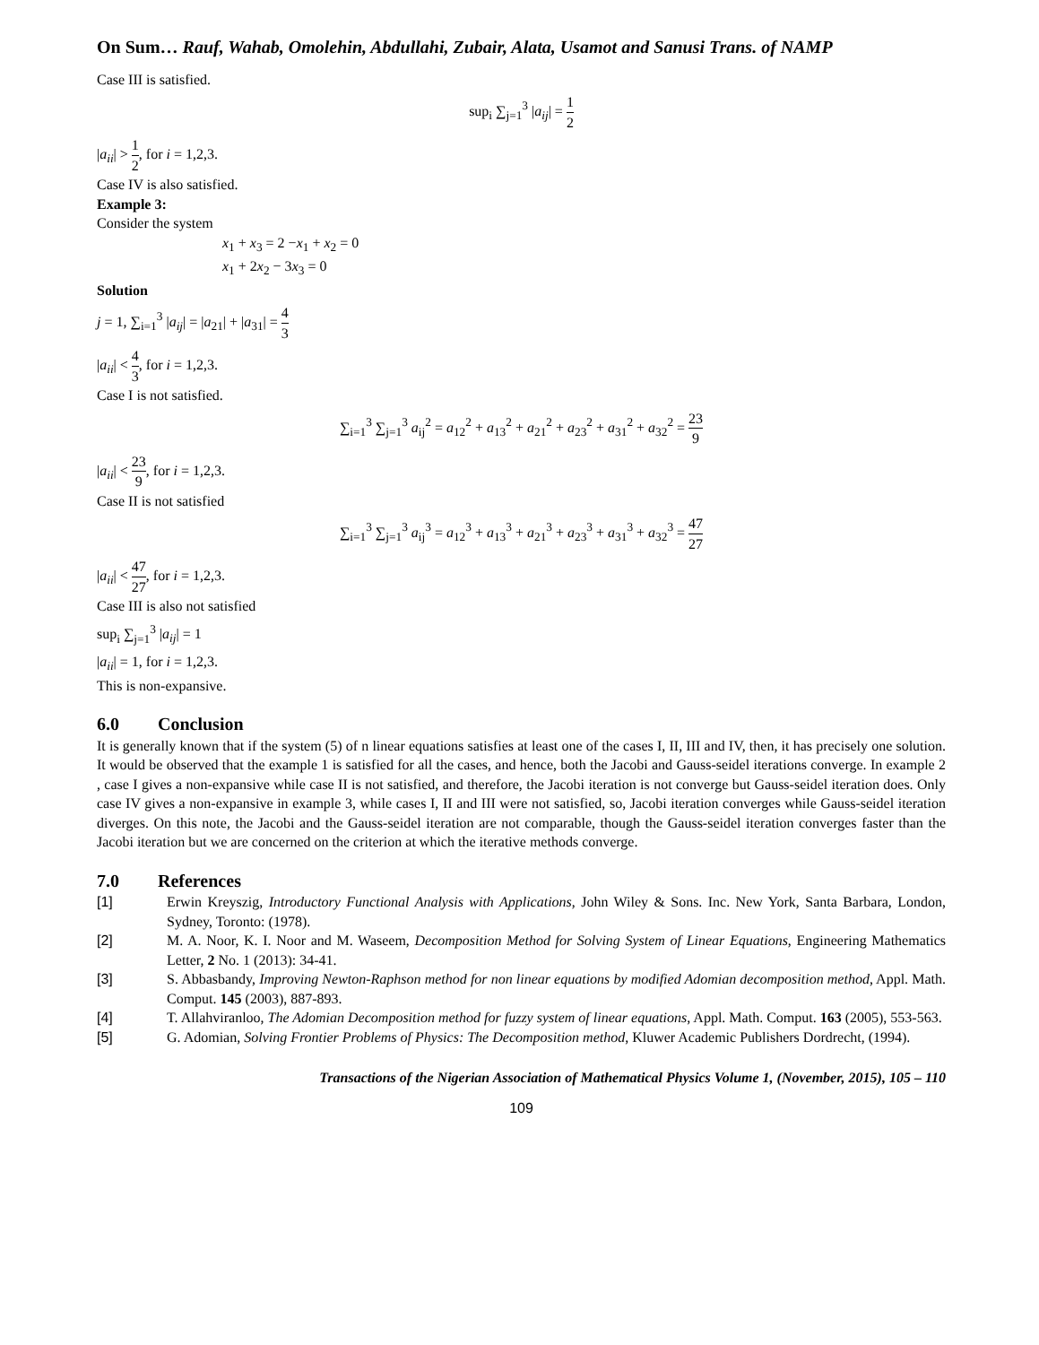On Sum… Rauf, Wahab, Omolehin, Abdullahi, Zubair, Alata, Usamot and Sanusi Trans. of NAMP
Case III is satisfied.
sup<sub>i</sub> ∑<sub>j=1</sub><sup>3</sup> |a<sub>ij</sub>| = 1 2
|a<sub>ii</sub>| > 1 2, for i = 1,2,3.
Case IV is also satisfied.
Example 3:
Consider the system
x<sub>1</sub> + x<sub>3</sub> = 2 −x<sub>1</sub> + x<sub>2</sub> = 0
x<sub>1</sub> + 2x<sub>2</sub> − 3x<sub>3</sub> = 0
Solution
j = 1, ∑<sub>i=1</sub><sup>3</sup> |a<sub>ij</sub>| = |a<sub>21</sub>| + |a<sub>31</sub>| = 4 3
|a<sub>ii</sub>| < 4 3, for i = 1,2,3.
Case I is not satisfied.
∑<sub>i=1</sub><sup>3</sup> ∑<sub>j=1</sub><sup>3</sup> a<sub>ij</sub><sup>2</sup> = a<sub>12</sub><sup>2</sup> + a<sub>13</sub><sup>2</sup> + a<sub>21</sub><sup>2</sup> + a<sub>23</sub><sup>2</sup> + a<sub>31</sub><sup>2</sup> + a<sub>32</sub><sup>2</sup> = 23 9
|a<sub>ii</sub>| < 23 9, for i = 1,2,3.
Case II is not satisfied
∑<sub>i=1</sub><sup>3</sup> ∑<sub>j=1</sub><sup>3</sup> a<sub>ij</sub><sup>3</sup> = a<sub>12</sub><sup>3</sup> + a<sub>13</sub><sup>3</sup> + a<sub>21</sub><sup>3</sup> + a<sub>23</sub><sup>3</sup> + a<sub>31</sub><sup>3</sup> + a<sub>32</sub><sup>3</sup> = 47 27
|a<sub>ii</sub>| < 47 27, for i = 1,2,3.
Case III is also not satisfied
sup<sub>i</sub> ∑<sub>j=1</sub><sup>3</sup> |a<sub>ij</sub>| = 1
|a<sub>ii</sub>| = 1, for i = 1,2,3.
This is non-expansive.
6.0 Conclusion
It is generally known that if the system (5) of n linear equations satisfies at least one of the cases I, II, III and IV, then, it has precisely one solution. It would be observed that the example 1 is satisfied for all the cases, and hence, both the Jacobi and Gauss-seidel iterations converge. In example 2 , case I gives a non-expansive while case II is not satisfied, and therefore, the Jacobi iteration is not converge but Gauss-seidel iteration does. Only case IV gives a non-expansive in example 3, while cases I, II and III were not satisfied, so, Jacobi iteration converges while Gauss-seidel iteration diverges. On this note, the Jacobi and the Gauss-seidel iteration are not comparable, though the Gauss-seidel iteration converges faster than the Jacobi iteration but we are concerned on the criterion at which the iterative methods converge.
7.0 References
[1] Erwin Kreyszig, Introductory Functional Analysis with Applications, John Wiley & Sons. Inc. New York, Santa Barbara, London, Sydney, Toronto: (1978).
[2] M. A. Noor, K. I. Noor and M. Waseem, Decomposition Method for Solving System of Linear Equations, Engineering Mathematics Letter, 2 No. 1 (2013): 34-41.
[3] S. Abbasbandy, Improving Newton-Raphson method for non linear equations by modified Adomian decomposition method, Appl. Math. Comput. 145 (2003), 887-893.
[4] T. Allahviranloo, The Adomian Decomposition method for fuzzy system of linear equations, Appl. Math. Comput. 163 (2005), 553-563.
[5] G. Adomian, Solving Frontier Problems of Physics: The Decomposition method, Kluwer Academic Publishers Dordrecht, (1994).
Transactions of the Nigerian Association of Mathematical Physics Volume 1, (November, 2015), 105 – 110
109